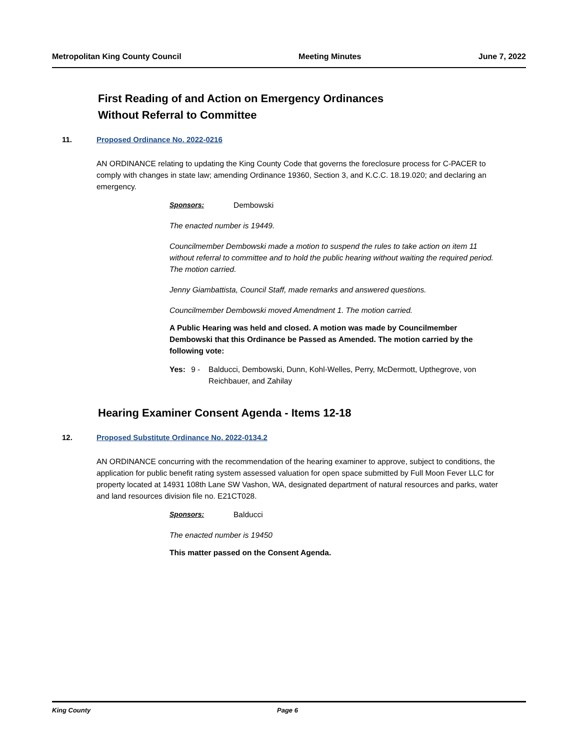Metropolitan King County Council Meeting Minutes June 7, 2022
First Reading of and Action on Emergency Ordinances
Without Referral to Committee
11. Proposed Ordinance No. 2022-0216
AN ORDINANCE relating to updating the King County Code that governs the foreclosure process for C-PACER to comply with changes in state law; amending Ordinance 19360, Section 3, and K.C.C. 18.19.020; and declaring an emergency.
Sponsors: Dembowski
The enacted number is 19449.
Councilmember Dembowski made a motion to suspend the rules to take action on item 11 without referral to committee and to hold the public hearing without waiting the required period. The motion carried.
Jenny Giambattista, Council Staff, made remarks and answered questions.
Councilmember Dembowski moved Amendment 1. The motion carried.
A Public Hearing was held and closed. A motion was made by Councilmember Dembowski that this Ordinance be Passed as Amended. The motion carried by the following vote:
Yes: 9 - Balducci, Dembowski, Dunn, Kohl-Welles, Perry, McDermott, Upthegrove, von Reichbauer, and Zahilay
Hearing Examiner Consent Agenda - Items 12-18
12. Proposed Substitute Ordinance No. 2022-0134.2
AN ORDINANCE concurring with the recommendation of the hearing examiner to approve, subject to conditions, the application for public benefit rating system assessed valuation for open space submitted by Full Moon Fever LLC for property located at 14931 108th Lane SW Vashon, WA, designated department of natural resources and parks, water and land resources division file no. E21CT028.
Sponsors: Balducci
The enacted number is 19450
This matter passed on the Consent Agenda.
King County Page 6